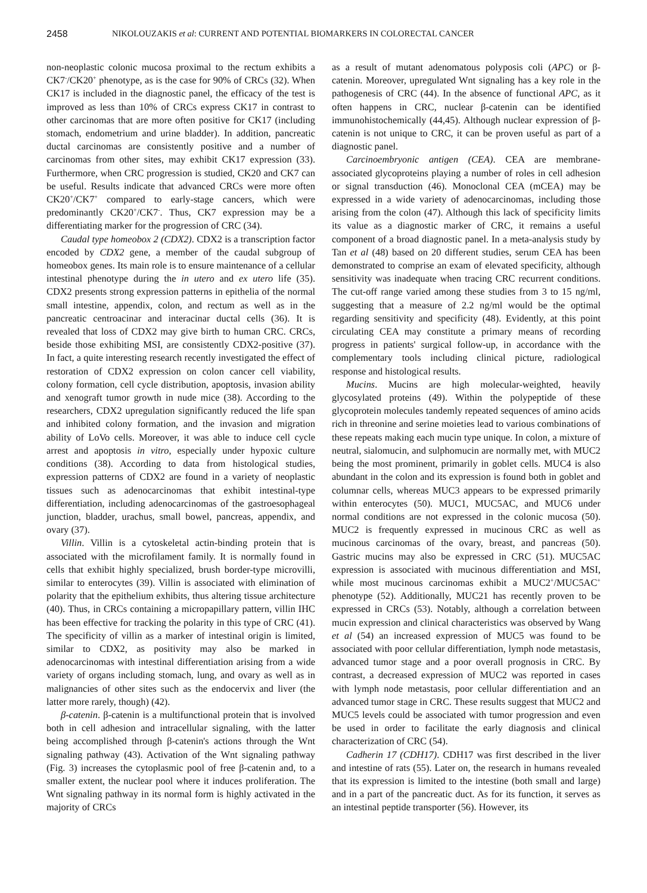2458 NIKOLOUZAKIS et al: CURRENT AND POTENTIAL BIOMARKERS IN COLORECTAL CANCER
non-neoplastic colonic mucosa proximal to the rectum exhibits a CK7<sup>-</sup>/CK20<sup>+</sup> phenotype, as is the case for 90% of CRCs (32). When CK17 is included in the diagnostic panel, the efficacy of the test is improved as less than 10% of CRCs express CK17 in contrast to other carcinomas that are more often positive for CK17 (including stomach, endometrium and urine bladder). In addition, pancreatic ductal carcinomas are consistently positive and a number of carcinomas from other sites, may exhibit CK17 expression (33). Furthermore, when CRC progression is studied, CK20 and CK7 can be useful. Results indicate that advanced CRCs were more often CK20<sup>+</sup>/CK7<sup>+</sup> compared to early-stage cancers, which were predominantly CK20<sup>+</sup>/CK7<sup>-</sup>. Thus, CK7 expression may be a differentiating marker for the progression of CRC (34).
Caudal type homeobox 2 (CDX2). CDX2 is a transcription factor encoded by CDX2 gene, a member of the caudal subgroup of homeobox genes. Its main role is to ensure maintenance of a cellular intestinal phenotype during the in utero and ex utero life (35). CDX2 presents strong expression patterns in epithelia of the normal small intestine, appendix, colon, and rectum as well as in the pancreatic centroacinar and interacinar ductal cells (36). It is revealed that loss of CDX2 may give birth to human CRC. CRCs, beside those exhibiting MSI, are consistently CDX2-positive (37). In fact, a quite interesting research recently investigated the effect of restoration of CDX2 expression on colon cancer cell viability, colony formation, cell cycle distribution, apoptosis, invasion ability and xenograft tumor growth in nude mice (38). According to the researchers, CDX2 upregulation significantly reduced the life span and inhibited colony formation, and the invasion and migration ability of LoVo cells. Moreover, it was able to induce cell cycle arrest and apoptosis in vitro, especially under hypoxic culture conditions (38). According to data from histological studies, expression patterns of CDX2 are found in a variety of neoplastic tissues such as adenocarcinomas that exhibit intestinal-type differentiation, including adenocarcinomas of the gastroesophageal junction, bladder, urachus, small bowel, pancreas, appendix, and ovary (37).
Villin. Villin is a cytoskeletal actin-binding protein that is associated with the microfilament family. It is normally found in cells that exhibit highly specialized, brush border-type microvilli, similar to enterocytes (39). Villin is associated with elimination of polarity that the epithelium exhibits, thus altering tissue architecture (40). Thus, in CRCs containing a micropapillary pattern, villin IHC has been effective for tracking the polarity in this type of CRC (41). The specificity of villin as a marker of intestinal origin is limited, similar to CDX2, as positivity may also be marked in adenocarcinomas with intestinal differentiation arising from a wide variety of organs including stomach, lung, and ovary as well as in malignancies of other sites such as the endocervix and liver (the latter more rarely, though) (42).
β-catenin. β-catenin is a multifunctional protein that is involved both in cell adhesion and intracellular signaling, with the latter being accomplished through β-catenin's actions through the Wnt signaling pathway (43). Activation of the Wnt signaling pathway (Fig. 3) increases the cytoplasmic pool of free β-catenin and, to a smaller extent, the nuclear pool where it induces proliferation. The Wnt signaling pathway in its normal form is highly activated in the majority of CRCs
as a result of mutant adenomatous polyposis coli (APC) or β-catenin. Moreover, upregulated Wnt signaling has a key role in the pathogenesis of CRC (44). In the absence of functional APC, as it often happens in CRC, nuclear β-catenin can be identified immunohistochemically (44,45). Although nuclear expression of β-catenin is not unique to CRC, it can be proven useful as part of a diagnostic panel.
Carcinoembryonic antigen (CEA). CEA are membrane-associated glycoproteins playing a number of roles in cell adhesion or signal transduction (46). Monoclonal CEA (mCEA) may be expressed in a wide variety of adenocarcinomas, including those arising from the colon (47). Although this lack of specificity limits its value as a diagnostic marker of CRC, it remains a useful component of a broad diagnostic panel. In a meta-analysis study by Tan et al (48) based on 20 different studies, serum CEA has been demonstrated to comprise an exam of elevated specificity, although sensitivity was inadequate when tracing CRC recurrent conditions. The cut-off range varied among these studies from 3 to 15 ng/ml, suggesting that a measure of 2.2 ng/ml would be the optimal regarding sensitivity and specificity (48). Evidently, at this point circulating CEA may constitute a primary means of recording progress in patients' surgical follow-up, in accordance with the complementary tools including clinical picture, radiological response and histological results.
Mucins. Mucins are high molecular-weighted, heavily glycosylated proteins (49). Within the polypeptide of these glycoprotein molecules tandemly repeated sequences of amino acids rich in threonine and serine moieties lead to various combinations of these repeats making each mucin type unique. In colon, a mixture of neutral, sialomucin, and sulphomucin are normally met, with MUC2 being the most prominent, primarily in goblet cells. MUC4 is also abundant in the colon and its expression is found both in goblet and columnar cells, whereas MUC3 appears to be expressed primarily within enterocytes (50). MUC1, MUC5AC, and MUC6 under normal conditions are not expressed in the colonic mucosa (50). MUC2 is frequently expressed in mucinous CRC as well as mucinous carcinomas of the ovary, breast, and pancreas (50). Gastric mucins may also be expressed in CRC (51). MUC5AC expression is associated with mucinous differentiation and MSI, while most mucinous carcinomas exhibit a MUC2<sup>+</sup>/MUC5AC<sup>+</sup> phenotype (52). Additionally, MUC21 has recently proven to be expressed in CRCs (53). Notably, although a correlation between mucin expression and clinical characteristics was observed by Wang et al (54) an increased expression of MUC5 was found to be associated with poor cellular differentiation, lymph node metastasis, advanced tumor stage and a poor overall prognosis in CRC. By contrast, a decreased expression of MUC2 was reported in cases with lymph node metastasis, poor cellular differentiation and an advanced tumor stage in CRC. These results suggest that MUC2 and MUC5 levels could be associated with tumor progression and even be used in order to facilitate the early diagnosis and clinical characterization of CRC (54).
Cadherin 17 (CDH17). CDH17 was first described in the liver and intestine of rats (55). Later on, the research in humans revealed that its expression is limited to the intestine (both small and large) and in a part of the pancreatic duct. As for its function, it serves as an intestinal peptide transporter (56). However, its